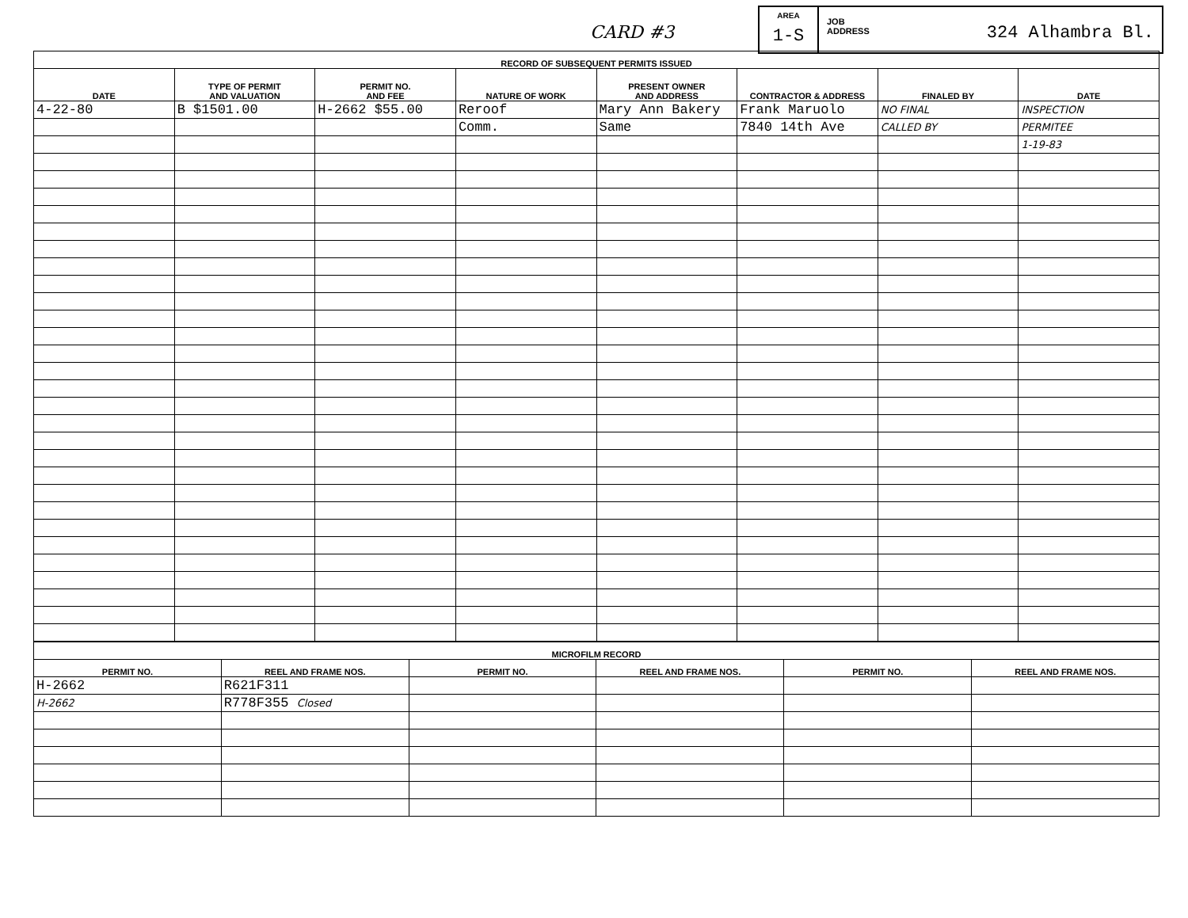CARD #3
AREA
1-S
JOB
ADDRESS 324 Alhambra Bl.
| RECORD OF SUBSEQUENT PERMITS ISSUED | | | | | | | |
| --- | --- | --- | --- | --- | --- | --- | --- |
| DATE | TYPE OF PERMIT AND VALUATION | PERMIT NO. AND FEE | NATURE OF WORK | PRESENT OWNER AND ADDRESS | CONTRACTOR & ADDRESS | FINALED BY | DATE |
| 4-22-80 | B $1501.00 | H-2662 $55.00 | Reroof | Mary Ann Bakery | Frank Maruolo | NO FINAL | INSPECTION |
| | | | Comm. | Same | 7840 14th Ave | CALLED BY | PERMITEE |
| | | | | | | | 1-19-83 |
| MICROFILM RECORD | | | | | |
| --- | --- | --- | --- | --- | --- |
| PERMIT NO. | REEL AND FRAME NOS. | PERMIT NO. | REEL AND FRAME NOS. | PERMIT NO. | REEL AND FRAME NOS. |
| H-2662 | R621F311 | | | | |
| H-2662 | R778F355 Closed | | | | |